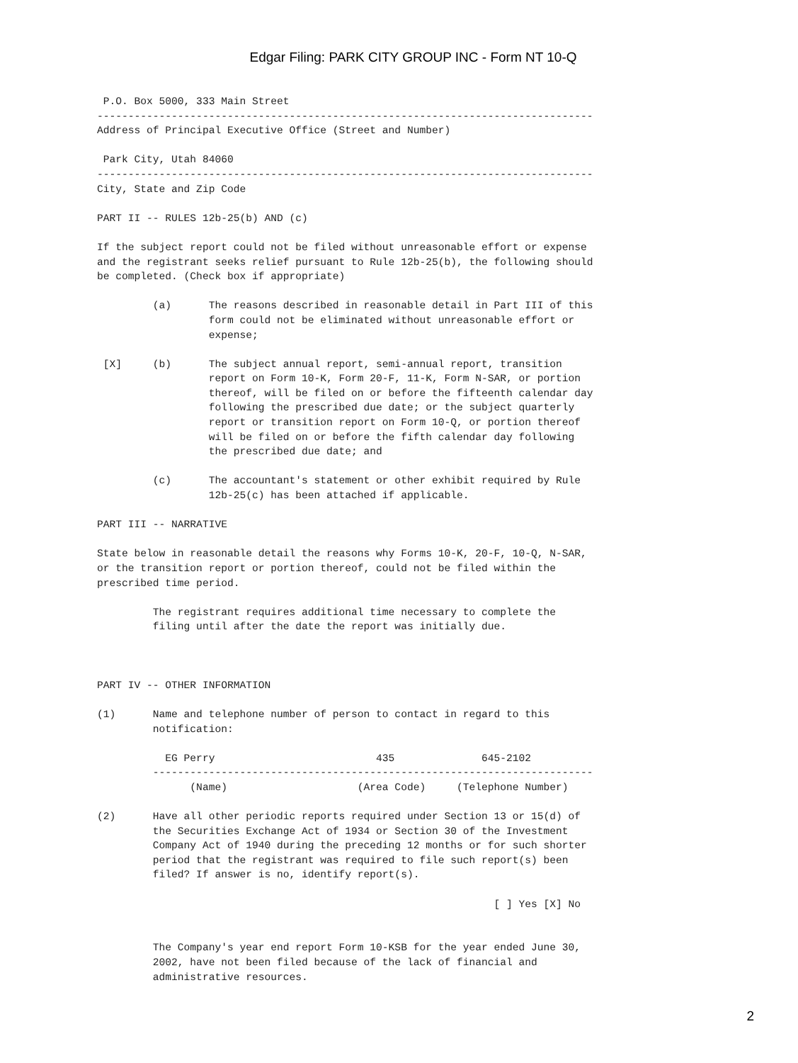Edgar Filing: PARK CITY GROUP INC - Form NT 10-Q
 P.O. Box 5000, 333 Main Street
--------------------------------------------------------------------------------
Address of Principal Executive Office (Street and Number)

 Park City, Utah 84060
--------------------------------------------------------------------------------
City, State and Zip Code

PART II -- RULES 12b-25(b) AND (c)

If the subject report could not be filed without unreasonable effort or expense
and the registrant seeks relief pursuant to Rule 12b-25(b), the following should
be completed. (Check box if appropriate)

         (a)      The reasons described in reasonable detail in Part III of this
                  form could not be eliminated without unreasonable effort or
                  expense;

 [X]     (b)      The subject annual report, semi-annual report, transition
                  report on Form 10-K, Form 20-F, 11-K, Form N-SAR, or portion
                  thereof, will be filed on or before the fifteenth calendar day
                  following the prescribed due date; or the subject quarterly
                  report or transition report on Form 10-Q, or portion thereof
                  will be filed on or before the fifth calendar day following
                  the prescribed due date; and

         (c)      The accountant's statement or other exhibit required by Rule
                  12b-25(c) has been attached if applicable.

PART III -- NARRATIVE

State below in reasonable detail the reasons why Forms 10-K, 20-F, 10-Q, N-SAR,
or the transition report or portion thereof, could not be filed within the
prescribed time period.

         The registrant requires additional time necessary to complete the
         filing until after the date the report was initially due.



PART IV -- OTHER INFORMATION

(1)      Name and telephone number of person to contact in regard to this
         notification:

           EG Perry                          435              645-2102
         -----------------------------------------------------------------------
               (Name)                     (Area Code)     (Telephone Number)

(2)      Have all other periodic reports required under Section 13 or 15(d) of
         the Securities Exchange Act of 1934 or Section 30 of the Investment
         Company Act of 1940 during the preceding 12 months or for such shorter
         period that the registrant was required to file such report(s) been
         filed? If answer is no, identify report(s).

                                                                [ ] Yes [X] No


         The Company's year end report Form 10-KSB for the year ended June 30,
         2002, have not been filed because of the lack of financial and
         administrative resources.
2